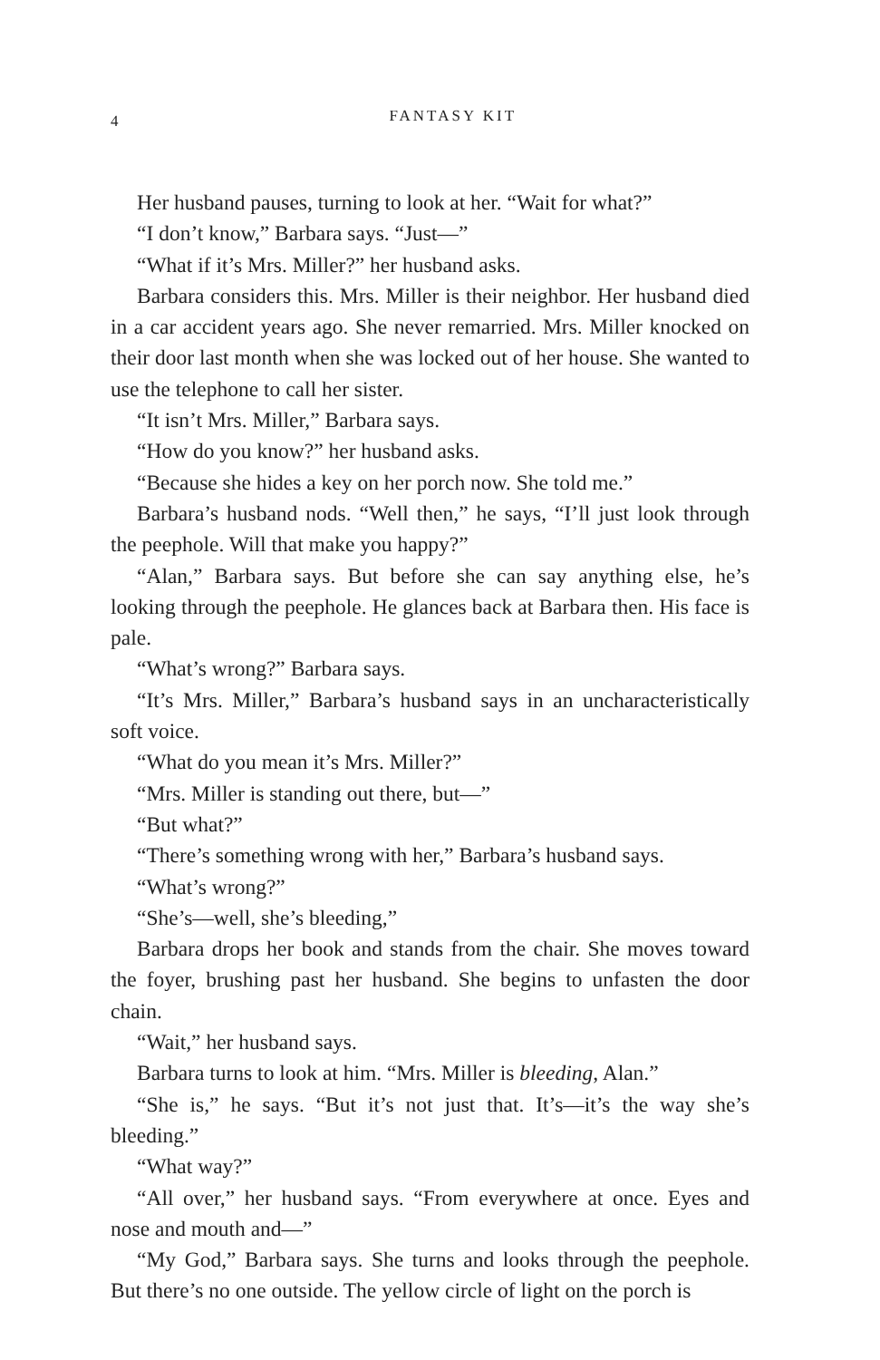4
FANTASY KIT
Her husband pauses, turning to look at her. “Wait for what?”
“I don’t know,” Barbara says. “Just—”
“What if it’s Mrs. Miller?” her husband asks.
Barbara considers this. Mrs. Miller is their neighbor. Her husband died in a car accident years ago. She never remarried. Mrs. Miller knocked on their door last month when she was locked out of her house. She wanted to use the telephone to call her sister.
“It isn’t Mrs. Miller,” Barbara says.
“How do you know?” her husband asks.
“Because she hides a key on her porch now. She told me.”
Barbara’s husband nods. “Well then,” he says, “I’ll just look through the peephole. Will that make you happy?”
“Alan,” Barbara says. But before she can say anything else, he’s looking through the peephole. He glances back at Barbara then. His face is pale.
“What’s wrong?” Barbara says.
“It’s Mrs. Miller,” Barbara’s husband says in an uncharacteristically soft voice.
“What do you mean it’s Mrs. Miller?”
“Mrs. Miller is standing out there, but—”
“But what?”
“There’s something wrong with her,” Barbara’s husband says.
“What’s wrong?”
“She’s—well, she’s bleeding,”
Barbara drops her book and stands from the chair. She moves toward the foyer, brushing past her husband. She begins to unfasten the door chain.
“Wait,” her husband says.
Barbara turns to look at him. “Mrs. Miller is bleeding, Alan.”
“She is,” he says. “But it’s not just that. It’s—it’s the way she’s bleeding.”
“What way?”
“All over,” her husband says. “From everywhere at once. Eyes and nose and mouth and—”
“My God,” Barbara says. She turns and looks through the peephole. But there’s no one outside. The yellow circle of light on the porch is